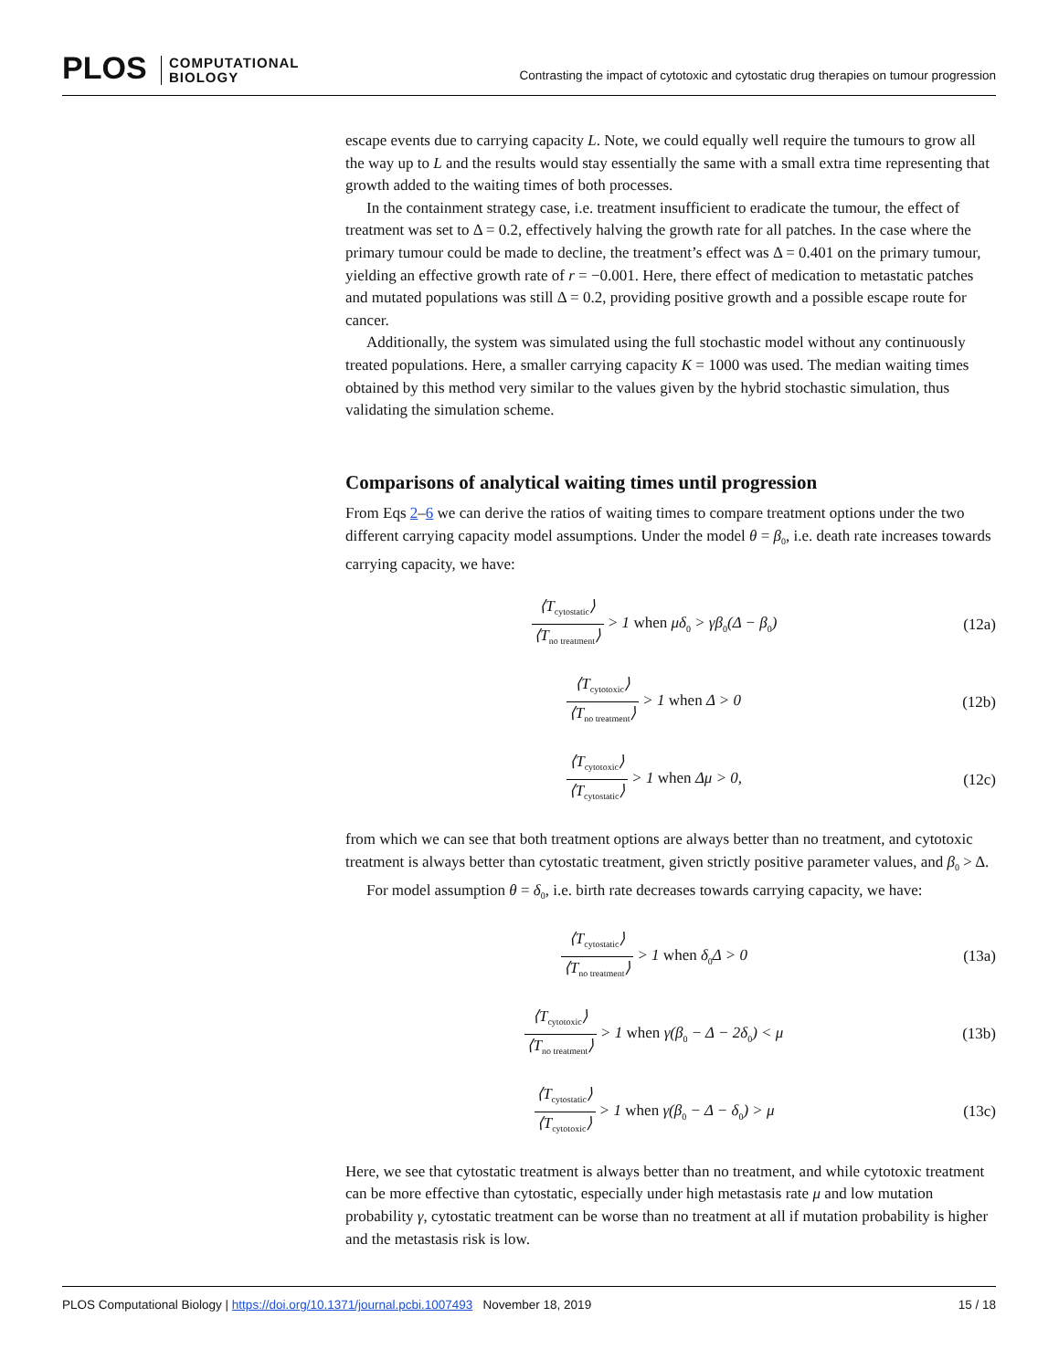PLOS COMPUTATIONAL
BIOLOGY
Contrasting the impact of cytotoxic and cytostatic drug therapies on tumour progression
escape events due to carrying capacity L. Note, we could equally well require the tumours to grow all the way up to L and the results would stay essentially the same with a small extra time representing that growth added to the waiting times of both processes.
In the containment strategy case, i.e. treatment insufficient to eradicate the tumour, the effect of treatment was set to Δ = 0.2, effectively halving the growth rate for all patches. In the case where the primary tumour could be made to decline, the treatment’s effect was Δ = 0.401 on the primary tumour, yielding an effective growth rate of r = −0.001. Here, there effect of medication to metastatic patches and mutated populations was still Δ = 0.2, providing positive growth and a possible escape route for cancer.
Additionally, the system was simulated using the full stochastic model without any continuously treated populations. Here, a smaller carrying capacity K = 1000 was used. The median waiting times obtained by this method very similar to the values given by the hybrid stochastic simulation, thus validating the simulation scheme.
Comparisons of analytical waiting times until progression
From Eqs 2–6 we can derive the ratios of waiting times to compare treatment options under the two different carrying capacity model assumptions. Under the model θ = β<sub>0</sub>, i.e. death rate increases towards carrying capacity, we have:
⟨T<sub>cytostatic</sub>⟩ ⟨T<sub>no treatment</sub>⟩ > 1 when μδ<sub>0</sub> > γβ<sub>0</sub>(Δ − β<sub>0</sub>)
(12a)
⟨T<sub>cytotoxic</sub>⟩ ⟨T<sub>no treatment</sub>⟩ > 1 when Δ > 0
(12b)
⟨T<sub>cytotoxic</sub>⟩ ⟨T<sub>cytostatic</sub>⟩ > 1 when Δμ > 0,
(12c)
from which we can see that both treatment options are always better than no treatment, and cytotoxic treatment is always better than cytostatic treatment, given strictly positive parameter values, and β<sub>0</sub> > Δ.
For model assumption θ = δ<sub>0</sub>, i.e. birth rate decreases towards carrying capacity, we have:
⟨T<sub>cytostatic</sub>⟩ ⟨T<sub>no treatment</sub>⟩ > 1 when δ<sub>0</sub>Δ > 0
(13a)
⟨T<sub>cytotoxic</sub>⟩ ⟨T<sub>no treatment</sub>⟩ > 1 when γ(β<sub>0</sub> − Δ − 2δ<sub>0</sub>) < μ
(13b)
⟨T<sub>cytostatic</sub>⟩ ⟨T<sub>cytotoxic</sub>⟩ > 1 when γ(β<sub>0</sub> − Δ − δ<sub>0</sub>) > μ
(13c)
Here, we see that cytostatic treatment is always better than no treatment, and while cytotoxic treatment can be more effective than cytostatic, especially under high metastasis rate μ and low mutation probability γ, cytostatic treatment can be worse than no treatment at all if mutation probability is higher and the metastasis risk is low.
PLOS Computational Biology | https://doi.org/10.1371/journal.pcbi.1007493 November 18, 2019
15 / 18